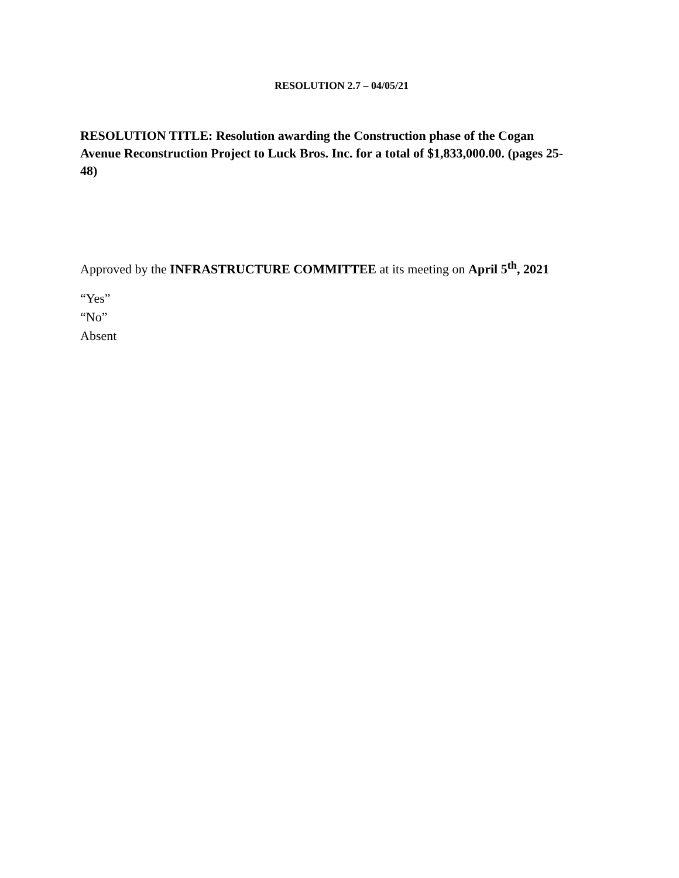RESOLUTION 2.7 – 04/05/21
RESOLUTION TITLE: Resolution awarding the Construction phase of the Cogan Avenue Reconstruction Project to Luck Bros. Inc. for a total of $1,833,000.00. (pages 25-48)
Approved by the INFRASTRUCTURE COMMITTEE at its meeting on April 5<sup>th</sup>, 2021
“Yes”
“No”
Absent